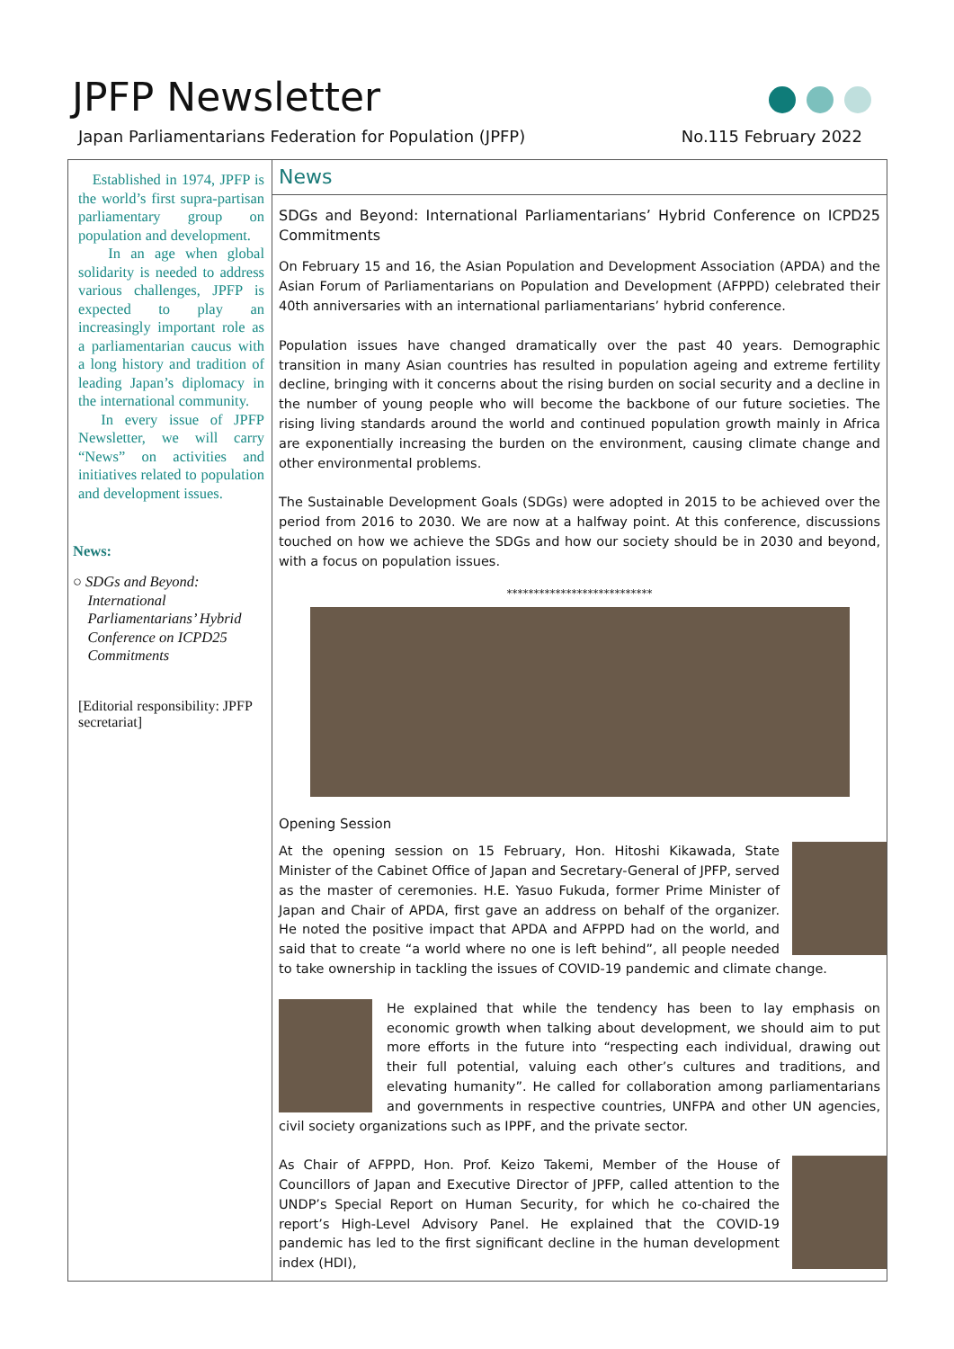JPFP Newsletter
Japan Parliamentarians Federation for Population (JPFP)
No.115 February 2022
Established in 1974, JPFP is the world’s first supra-partisan parliamentary group on population and development.
In an age when global solidarity is needed to address various challenges, JPFP is expected to play an increasingly important role as a parliamentarian caucus with a long history and tradition of leading Japan’s diplomacy in the international community.
In every issue of JPFP Newsletter, we will carry “News” on activities and initiatives related to population and development issues.
News:
○ SDGs and Beyond:
International
Parliamentarians’ Hybrid
Conference on ICPD25
Commitments
[Editorial responsibility: JPFP secretariat]
News
SDGs and Beyond: International Parliamentarians’ Hybrid Conference on ICPD25 Commitments
On February 15 and 16, the Asian Population and Development Association (APDA) and the Asian Forum of Parliamentarians on Population and Development (AFPPD) celebrated their 40th anniversaries with an international parliamentarians’ hybrid conference.
Population issues have changed dramatically over the past 40 years. Demographic transition in many Asian countries has resulted in population ageing and extreme fertility decline, bringing with it concerns about the rising burden on social security and a decline in the number of young people who will become the backbone of our future societies. The rising living standards around the world and continued population growth mainly in Africa are exponentially increasing the burden on the environment, causing climate change and other environmental problems.
The Sustainable Development Goals (SDGs) were adopted in 2015 to be achieved over the period from 2016 to 2030. We are now at a halfway point. At this conference, discussions touched on how we achieve the SDGs and how our society should be in 2030 and beyond, with a focus on population issues.
***************************
Opening Session
At the opening session on 15 February, Hon. Hitoshi Kikawada, State Minister of the Cabinet Office of Japan and Secretary-General of JPFP, served as the master of ceremonies. H.E. Yasuo Fukuda, former Prime Minister of Japan and Chair of APDA, first gave an address on behalf of the organizer. He noted the positive impact that APDA and AFPPD had on the world, and said that to create “a world where no one is left behind”, all people needed to take ownership in tackling the issues of COVID-19 pandemic and climate change.
He explained that while the tendency has been to lay emphasis on economic growth when talking about development, we should aim to put more efforts in the future into “respecting each individual, drawing out their full potential, valuing each other’s cultures and traditions, and elevating humanity”. He called for collaboration among parliamentarians and governments in respective countries, UNFPA and other UN agencies, civil society organizations such as IPPF, and the private sector.
As Chair of AFPPD, Hon. Prof. Keizo Takemi, Member of the House of Councillors of Japan and Executive Director of JPFP, called attention to the UNDP’s Special Report on Human Security, for which he co-chaired the report’s High-Level Advisory Panel. He explained that the COVID-19 pandemic has led to the first significant decline in the human development index (HDI),